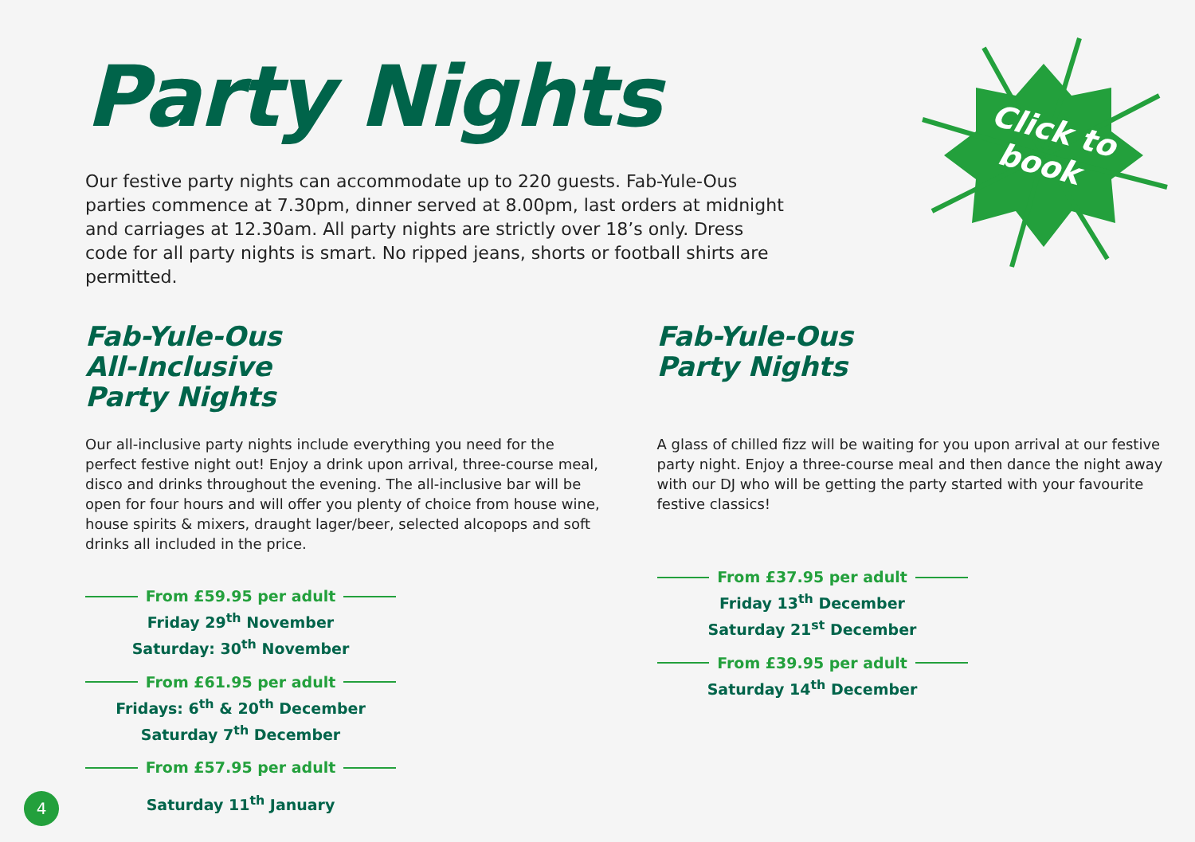Click to
book
Party Nights
Our festive party nights can accommodate up to 220 guests. Fab-Yule-Ous parties commence at 7.30pm, dinner served at 8.00pm, last orders at midnight and carriages at 12.30am. All party nights are strictly over 18’s only. Dress code for all party nights is smart. No ripped jeans, shorts or football shirts are permitted.
Fab-Yule-Ous
All-Inclusive
Party Nights
Our all-inclusive party nights include everything you need for the perfect festive night out! Enjoy a drink upon arrival, three-course meal, disco and drinks throughout the evening. The all-inclusive bar will be open for four hours and will offer you plenty of choice from house wine, house spirits & mixers, draught lager/beer, selected alcopops and soft drinks all included in the price.
From £59.95 per adult
Friday 29<sup>th</sup> November
Saturday: 30<sup>th</sup> November
From £61.95 per adult
Fridays: 6<sup>th</sup> & 20<sup>th</sup> December
Saturday 7<sup>th</sup> December
From £57.95 per adult
Saturday 11<sup>th</sup> January
Fab-Yule-Ous
Party Nights
A glass of chilled fizz will be waiting for you upon arrival at our festive party night. Enjoy a three-course meal and then dance the night away with our DJ who will be getting the party started with your favourite festive classics!
From £37.95 per adult
Friday 13<sup>th</sup> December
Saturday 21<sup>st</sup> December
From £39.95 per adult
Saturday 14<sup>th</sup> December
4